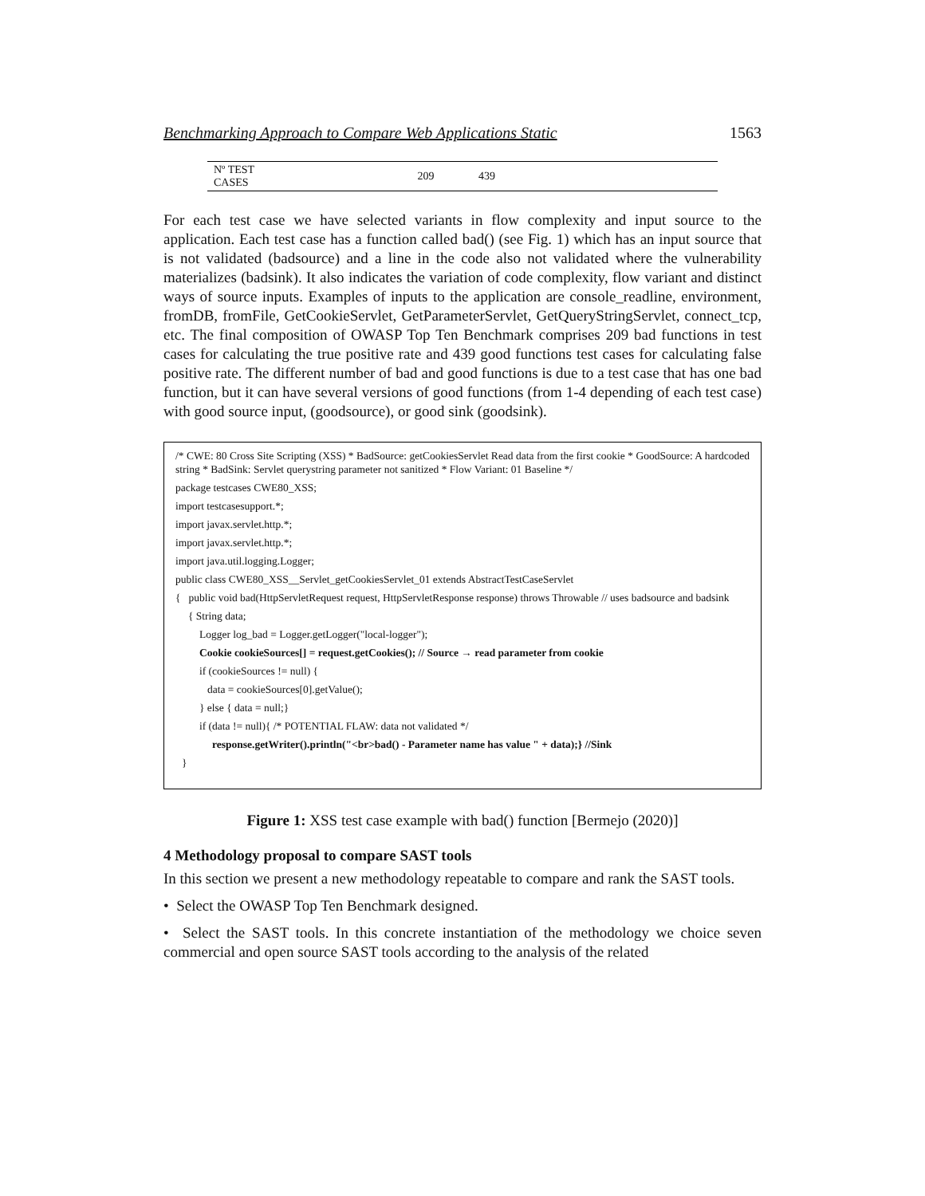Benchmarking Approach to Compare Web Applications Static 1563
| Nº TEST CASES | 209 | 439 |
For each test case we have selected variants in flow complexity and input source to the application. Each test case has a function called bad() (see Fig. 1) which has an input source that is not validated (badsource) and a line in the code also not validated where the vulnerability materializes (badsink). It also indicates the variation of code complexity, flow variant and distinct ways of source inputs. Examples of inputs to the application are console_readline, environment, fromDB, fromFile, GetCookieServlet, GetParameterServlet, GetQueryStringServlet, connect_tcp, etc. The final composition of OWASP Top Ten Benchmark comprises 209 bad functions in test cases for calculating the true positive rate and 439 good functions test cases for calculating false positive rate. The different number of bad and good functions is due to a test case that has one bad function, but it can have several versions of good functions (from 1-4 depending of each test case) with good source input, (goodsource), or good sink (goodsink).
/* CWE: 80 Cross Site Scripting (XSS) * BadSource: getCookiesServlet Read data from the first cookie * GoodSource: A hardcoded string * BadSink: Servlet querystring parameter not sanitized * Flow Variant: 01 Baseline */
package testcases CWE80_XSS;
import testcasesupport.*;
import javax.servlet.http.*;
import javax.servlet.http.*;
import java.util.logging.Logger;
public class CWE80_XSS__Servlet_getCookiesServlet_01 extends AbstractTestCaseServlet
{ public void bad(HttpServletRequest request, HttpServletResponse response) throws Throwable // uses badsource and badsink
{ String data;
Logger log_bad = Logger.getLogger("local-logger");
Cookie cookieSources[] = request.getCookies(); // Source → read parameter from cookie
if (cookieSources != null) {
data = cookieSources[0].getValue();
} else { data = null;}
if (data != null){ /* POTENTIAL FLAW: data not validated */
response.getWriter().println("<br>bad() - Parameter name has value " + data);} //Sink
}
Figure 1: XSS test case example with bad() function [Bermejo (2020)]
4 Methodology proposal to compare SAST tools
In this section we present a new methodology repeatable to compare and rank the SAST tools.
• Select the OWASP Top Ten Benchmark designed.
• Select the SAST tools. In this concrete instantiation of the methodology we choice seven commercial and open source SAST tools according to the analysis of the related